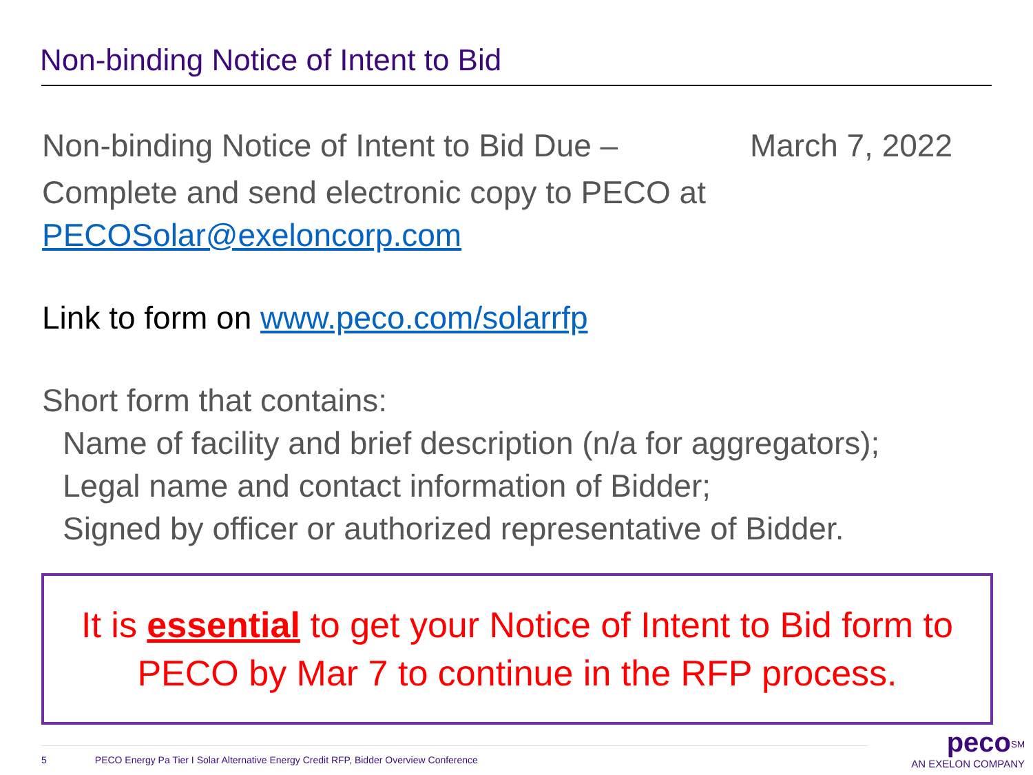Non-binding Notice of Intent to Bid
Non-binding Notice of Intent to Bid Due – March 7, 2022
Complete and send electronic copy to PECO at
PECOSolar@exeloncorp.com
Link to form on www.peco.com/solarrfp
Short form that contains:
Name of facility and brief description (n/a for aggregators);
Legal name and contact information of Bidder;
Signed by officer or authorized representative of Bidder.
It is essential to get your Notice of Intent to Bid form to
PECO by Mar 7 to continue in the RFP process.
5 PECO Energy Pa Tier I Solar Alternative Energy Credit RFP, Bidder Overview Conference
peco<sup>SM</sup>
AN EXELON COMPANY